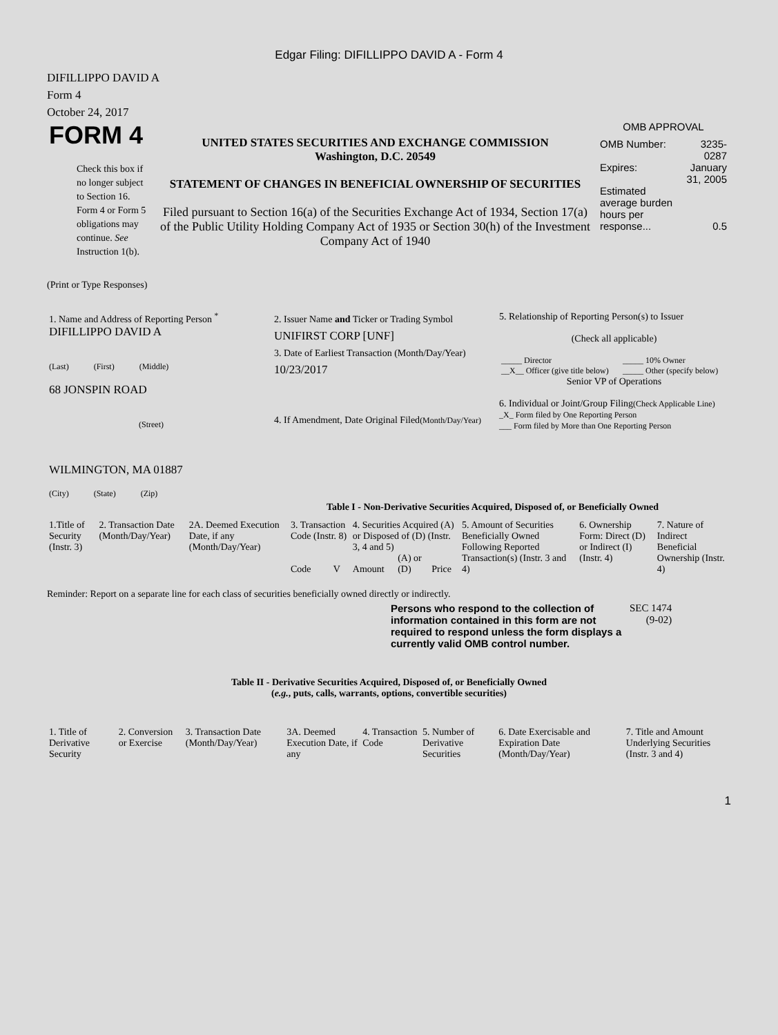Edgar Filing: DIFILLIPPO DAVID A - Form 4
DIFILLIPPO DAVID A
Form 4
October 24, 2017
| FORM 4 Check this box if no longer subject to Section 16. Form 4 or Form 5 obligations may continue. See Instruction 1(b). | UNITED STATES SECURITIES AND EXCHANGE COMMISSION Washington, D.C. 20549 STATEMENT OF CHANGES IN BENEFICIAL OWNERSHIP OF SECURITIES Filed pursuant to Section 16(a) of the Securities Exchange Act of 1934, Section 17(a) of the Public Utility Holding Company Act of 1935 or Section 30(h) of the Investment Company Act of 1940 | OMB APPROVAL / OMB Number: / 3235-0287 / / Expires: / January 31, 2005 / / Estimated average burden hours per response... / 0.5 / |
(Print or Type Responses)
| 1. Name and Address of Reporting Person <sup>*</sup> DIFILLIPPO DAVID A (Last) (First) (Middle) 68 JONSPIN ROAD (Street) WILMINGTON, MA 01887 (City) (State) (Zip) | 2. Issuer Name and Ticker or Trading Symbol UNIFIRST CORP [UNF] 3. Date of Earliest Transaction (Month/Day/Year) 10/23/2017 4. If Amendment, Date Original Filed (Month/Day/Year) | 5. Relationship of Reporting Person(s) to Issuer (Check all applicable) / _____ Director / _____ 10% Owner / / __X__ Officer (give title below) / _____ Other (specify below) / Senior VP of Operations 6. Individual or Joint/Group Filing (Check Applicable Line) _X_ Form filed by One Reporting Person ___ Form filed by More than One Reporting Person |
Table I - Non-Derivative Securities Acquired, Disposed of, or Beneficially Owned
| 1.Title of Security (Instr. 3) | 2. Transaction Date (Month/Day/Year) | 2A. Deemed Execution Date, if any (Month/Day/Year) | 3. Transaction Code (Instr. 8) | | 4. Securities Acquired (A) or Disposed of (D) (Instr. 3, 4 and 5) | | | 5. Amount of Securities Beneficially Owned Following Reported Transaction(s) (Instr. 3 and 4) | 6. Ownership Form: Direct (D) or Indirect (I) (Instr. 4) | 7. Nature of Indirect Beneficial Ownership (Instr. 4) |
| --- | --- | --- | --- | --- | --- | --- | --- | --- | --- | --- |
| | | | Code | V | Amount | (A) or (D) | Price | | | |
Reminder: Report on a separate line for each class of securities beneficially owned directly or indirectly.
| Persons who respond to the collection of information contained in this form are not required to respond unless the form displays a currently valid OMB control number. | SEC 1474 (9-02) |
Table II - Derivative Securities Acquired, Disposed of, or Beneficially Owned
(e.g., puts, calls, warrants, options, convertible securities)
| 1. Title of Derivative Security | 2. Conversion or Exercise | 3. Transaction Date (Month/Day/Year) | 3A. Deemed Execution Date, if any | 4. Transaction Code | 5. Number of Derivative Securities | 6. Date Exercisable and Expiration Date (Month/Day/Year) | 7. Title and Amount Underlying Securities (Instr. 3 and 4) |
| --- | --- | --- | --- | --- | --- | --- | --- |
1